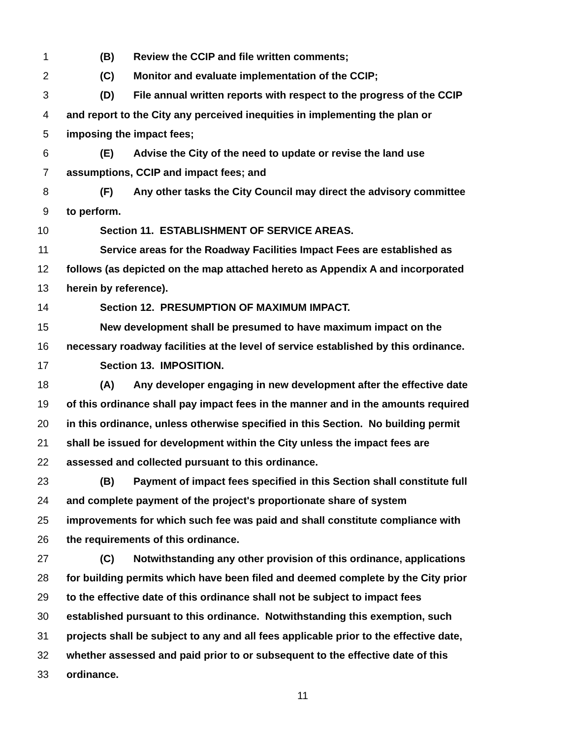1 (B) Review the CCIP and file written comments;
2 (C) Monitor and evaluate implementation of the CCIP;
3 (D) File annual written reports with respect to the progress of the CCIP
4 and report to the City any perceived inequities in implementing the plan or
5 imposing the impact fees;
6 (E) Advise the City of the need to update or revise the land use
7 assumptions, CCIP and impact fees; and
8 (F) Any other tasks the City Council may direct the advisory committee
9 to perform.
10 Section 11. ESTABLISHMENT OF SERVICE AREAS.
11 Service areas for the Roadway Facilities Impact Fees are established as
12 follows (as depicted on the map attached hereto as Appendix A and incorporated
13 herein by reference).
14 Section 12. PRESUMPTION OF MAXIMUM IMPACT.
15 New development shall be presumed to have maximum impact on the
16 necessary roadway facilities at the level of service established by this ordinance.
17 Section 13. IMPOSITION.
18 (A) Any developer engaging in new development after the effective date
19 of this ordinance shall pay impact fees in the manner and in the amounts required
20 in this ordinance, unless otherwise specified in this Section. No building permit
21 shall be issued for development within the City unless the impact fees are
22 assessed and collected pursuant to this ordinance.
23 (B) Payment of impact fees specified in this Section shall constitute full
24 and complete payment of the project's proportionate share of system
25 improvements for which such fee was paid and shall constitute compliance with
26 the requirements of this ordinance.
27 (C) Notwithstanding any other provision of this ordinance, applications
28 for building permits which have been filed and deemed complete by the City prior
29 to the effective date of this ordinance shall not be subject to impact fees
30 established pursuant to this ordinance. Notwithstanding this exemption, such
31 projects shall be subject to any and all fees applicable prior to the effective date,
32 whether assessed and paid prior to or subsequent to the effective date of this
33 ordinance.
11